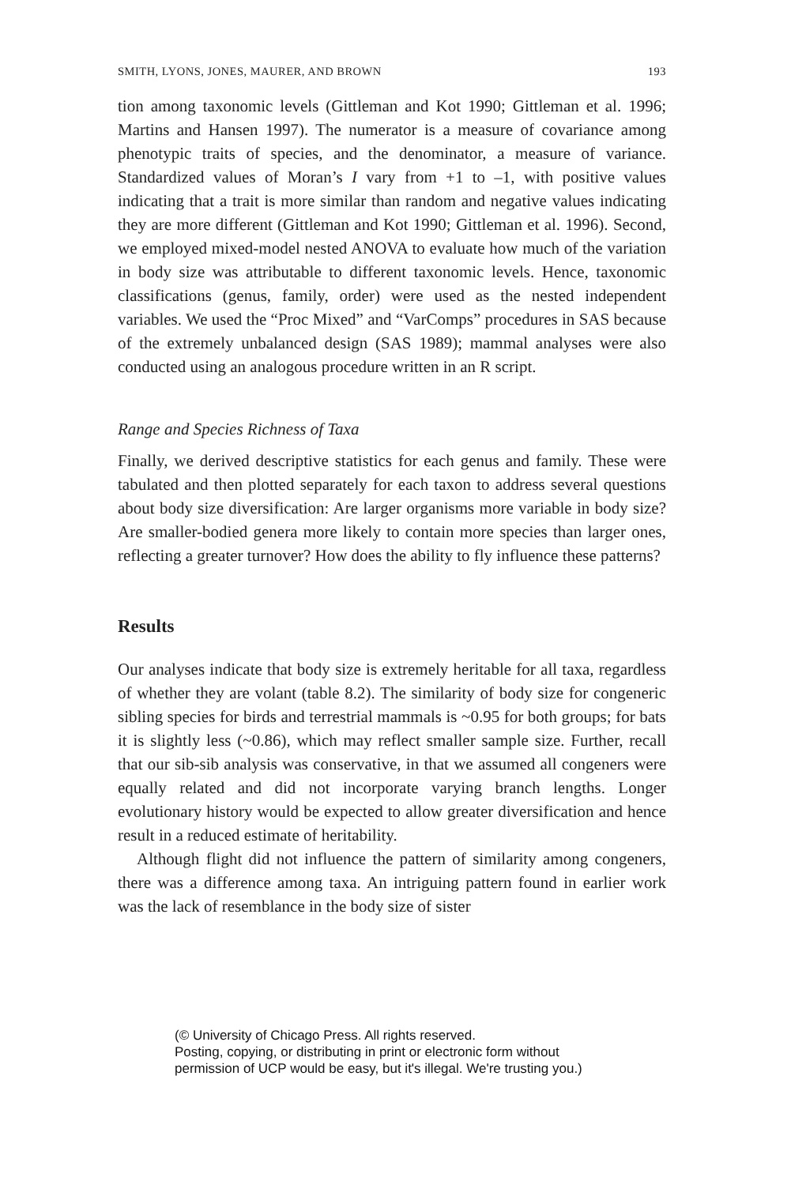SMITH, LYONS, JONES, MAURER, AND BROWN 193
tion among taxonomic levels (Gittleman and Kot 1990; Gittleman et al. 1996; Martins and Hansen 1997). The numerator is a measure of covariance among phenotypic traits of species, and the denominator, a measure of variance. Standardized values of Moran’s I vary from +1 to –1, with positive values indicating that a trait is more similar than random and negative values indicating they are more different (Gittleman and Kot 1990; Gittleman et al. 1996). Second, we employed mixed-model nested ANOVA to evaluate how much of the variation in body size was attributable to different taxonomic levels. Hence, taxonomic classifications (genus, family, order) were used as the nested independent variables. We used the “Proc Mixed” and “VarComps” procedures in SAS because of the extremely unbalanced design (SAS 1989); mammal analyses were also conducted using an analogous procedure written in an R script.
Range and Species Richness of Taxa
Finally, we derived descriptive statistics for each genus and family. These were tabulated and then plotted separately for each taxon to address several questions about body size diversification: Are larger organisms more variable in body size? Are smaller-bodied genera more likely to contain more species than larger ones, reflecting a greater turnover? How does the ability to fly influence these patterns?
Results
Our analyses indicate that body size is extremely heritable for all taxa, regardless of whether they are volant (table 8.2). The similarity of body size for congeneric sibling species for birds and terrestrial mammals is ~0.95 for both groups; for bats it is slightly less (~0.86), which may reflect smaller sample size. Further, recall that our sib-sib analysis was conservative, in that we assumed all congeners were equally related and did not incorporate varying branch lengths. Longer evolutionary history would be expected to allow greater diversification and hence result in a reduced estimate of heritability.
Although flight did not influence the pattern of similarity among congeners, there was a difference among taxa. An intriguing pattern found in earlier work was the lack of resemblance in the body size of sister
(© University of Chicago Press. All rights reserved.
Posting, copying, or distributing in print or electronic form without
permission of UCP would be easy, but it's illegal. We're trusting you.)